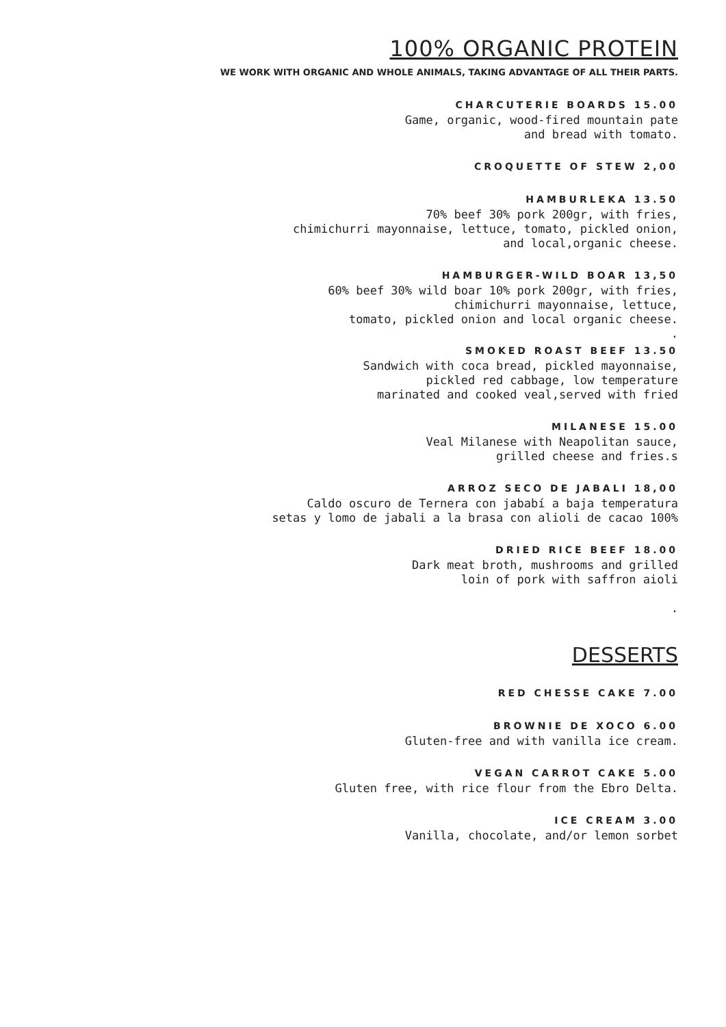100% ORGANIC PROTEIN
WE WORK WITH ORGANIC AND WHOLE ANIMALS, TAKING ADVANTAGE OF ALL THEIR PARTS.
CHARCUTERIE BOARDS 15.00
Game, organic, wood-fired mountain pate
and bread with tomato.
CROQUETTE OF STEW 2,00
HAMBURLEKA 13.50
70% beef 30% pork 200gr, with fries,
chimichurri mayonnaise, lettuce, tomato, pickled onion,
and local,organic cheese.
HAMBURGER-WILD BOAR 13,50
60% beef 30% wild boar 10% pork 200gr, with fries,
chimichurri mayonnaise, lettuce,
tomato, pickled onion and local organic cheese.
.
SMOKED ROAST BEEF 13.50
Sandwich with coca bread, pickled mayonnaise,
pickled red cabbage, low temperature
marinated and cooked veal,served with fried
MILANESE 15.00
Veal Milanese with Neapolitan sauce,
grilled cheese and fries.s
ARROZ SECO DE JABALI 18,00
Caldo oscuro de Ternera con jababí a baja temperatura
setas y lomo de jabali a la brasa con alioli de cacao 100%
DRIED RICE BEEF 18.00
Dark meat broth, mushrooms and grilled
loin of pork with saffron aioli
.
DESSERTS
RED CHESSE CAKE 7.00
BROWNIE DE XOCO 6.00
Gluten-free and with vanilla ice cream.
VEGAN CARROT CAKE 5.00
Gluten free, with rice flour from the Ebro Delta.
ICE CREAM 3.00
Vanilla, chocolate, and/or lemon sorbet